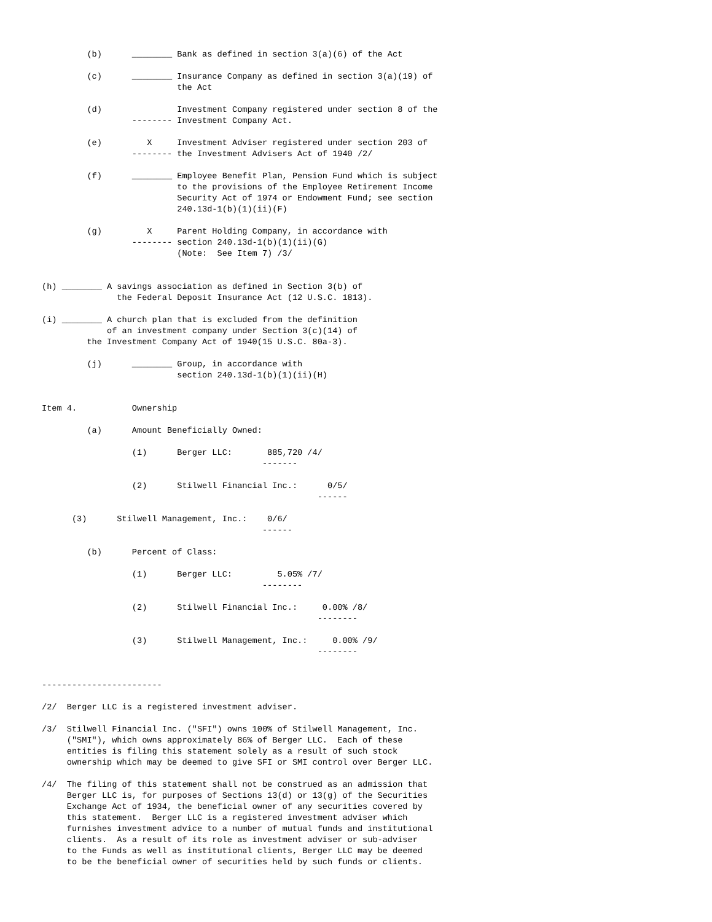(b)      ________ Bank as defined in section 3(a)(6) of the Act

         (c)      ________ Insurance Company as defined in section 3(a)(19) of
                           the Act

         (d)               Investment Company registered under section 8 of the
                  -------- Investment Company Act.

         (e)         X     Investment Adviser registered under section 203 of
                  -------- the Investment Advisers Act of 1940 /2/

         (f)      ________ Employee Benefit Plan, Pension Fund which is subject
                           to the provisions of the Employee Retirement Income
                           Security Act of 1974 or Endowment Fund; see section
                           240.13d-1(b)(1)(ii)(F)

         (g)         X     Parent Holding Company, in accordance with
                  -------- section 240.13d-1(b)(1)(ii)(G)
                           (Note:  See Item 7) /3/


(h) ________ A savings association as defined in Section 3(b) of
               the Federal Deposit Insurance Act (12 U.S.C. 1813).

(i) ________ A church plan that is excluded from the definition
             of an investment company under Section 3(c)(14) of
         the Investment Company Act of 1940(15 U.S.C. 80a-3).

         (j)      ________ Group, in accordance with
                           section 240.13d-1(b)(1)(ii)(H)


Item 4.           Ownership

         (a)      Amount Beneficially Owned:

                  (1)      Berger LLC:       885,720 /4/
                                            -------

                  (2)      Stilwell Financial Inc.:      0/5/
                                                       ------

      (3)      Stilwell Management, Inc.:    0/6/
                                            ------

         (b)      Percent of Class:

                  (1)      Berger LLC:         5.05% /7/
                                            --------

                  (2)      Stilwell Financial Inc.:     0.00% /8/
                                                       --------

                  (3)      Stilwell Management, Inc.:     0.00% /9/
                                                       --------


------------------------

/2/  Berger LLC is a registered investment adviser.

/3/  Stilwell Financial Inc. ("SFI") owns 100% of Stilwell Management, Inc.
     ("SMI"), which owns approximately 86% of Berger LLC.  Each of these
     entities is filing this statement solely as a result of such stock
     ownership which may be deemed to give SFI or SMI control over Berger LLC.

/4/  The filing of this statement shall not be construed as an admission that
     Berger LLC is, for purposes of Sections 13(d) or 13(g) of the Securities
     Exchange Act of 1934, the beneficial owner of any securities covered by
     this statement.  Berger LLC is a registered investment adviser which
     furnishes investment advice to a number of mutual funds and institutional
     clients.  As a result of its role as investment adviser or sub-adviser
     to the Funds as well as institutional clients, Berger LLC may be deemed
     to be the beneficial owner of securities held by such funds or clients.